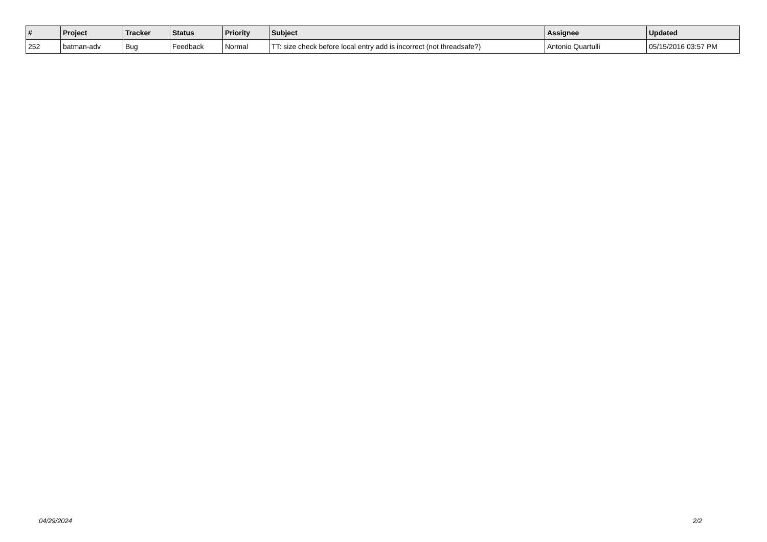| # | Project | Tracker | Status | Priority | Subject | Assignee | Updated |
| --- | --- | --- | --- | --- | --- | --- | --- |
| 252 | batman-adv | Bug | Feedback | Normal | TT: size check before local entry add is incorrect (not threadsafe?) | Antonio Quartulli | 05/15/2016 03:57 PM |
04/29/2024 2/2